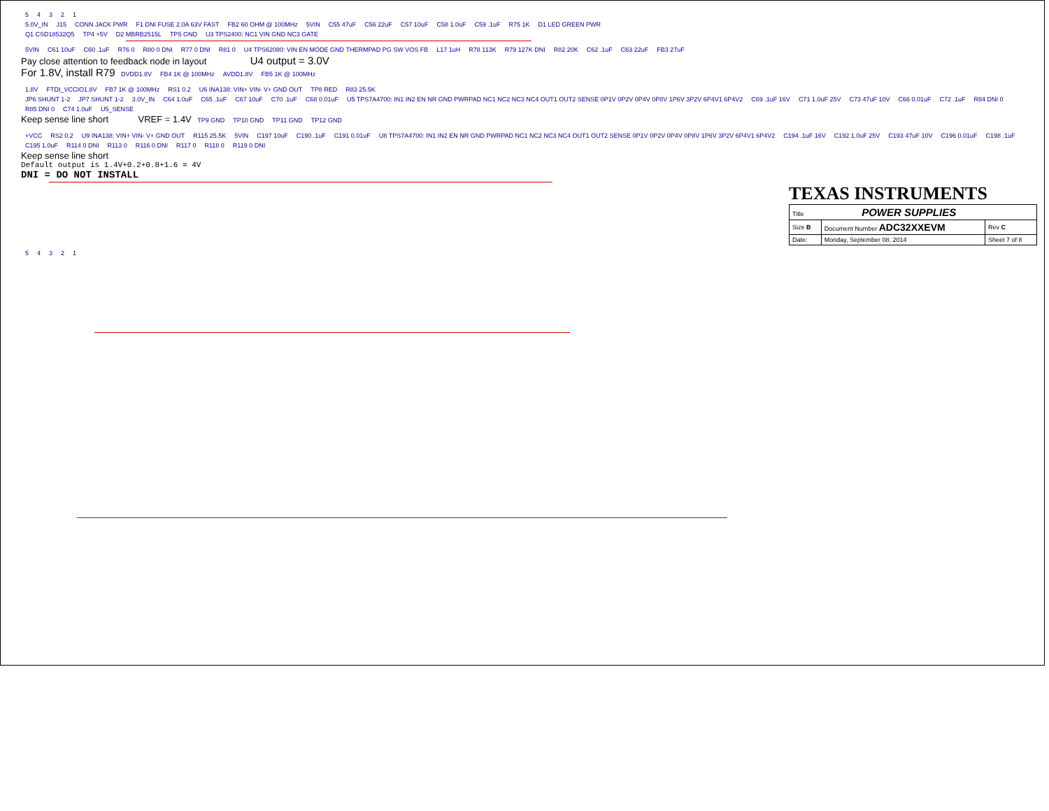54321
5.0V_IN J15 CONN JACK PWR F1 DNI FUSE 2.0A 63V FAST FB2 60 OHM @ 100MHz 5VIN C55 47uF C56 22uF C57 10uF C58 1.0uF C59 .1uF R75 1K D1 LED GREEN PWR
Q1 CSD18532Q5 TP4 +5V D2 MBRB2515L TP5 GND U3 TPS2400: NC1 VIN GND NC3 GATE
5VIN C61 10uF C60 .1uF R76 0 R80 0 DNI R77 0 DNI R81 0 U4 TPS62080: VIN EN MODE GND THERMPAD PG SW VOS FB L17 1uH R78 113K R79 127K DNI R82 20K C62 .1uF C63 22uF FB3 27uF
Pay close attention to feedback node in layout U4 output = 3.0V
For 1.8V, install R79 DVDD1.8V FB4 1K @ 100MHz AVDD1.8V FB5 1K @ 100MHz
1.8V FTDI_VCCIO1.8V FB7 1K @ 100MHz RS1 0.2 U6 INA138: VIN+ VIN- V+ GND OUT TP8 RED R83 25.5K
JP6 SHUNT 1-2 JP7 SHUNT 1-2 3.0V_IN C64 1.0uF C65 .1uF C67 10uF C70 .1uF C68 0.01uF U5 TPS7A4700: IN1 IN2 EN NR GND PWRPAD NC1 NC2 NC3 NC4 OUT1 OUT2 SENSE 0P1V 0P2V 0P4V 0P8V 1P6V 3P2V 6P4V1 6P4V2 C69 .1uF 16V C71 1.0uF 25V C73 47uF 10V C66 0.01uF C72 .1uF R84 DNI 0 R85 DNI 0 C74 1.0uF U5_SENSE
Keep sense line short VREF = 1.4V TP9 GND TP10 GND TP11 GND TP12 GND
+VCC RS2 0.2 U9 INA138: VIN+ VIN- V+ GND OUT R115 25.5K 5VIN C197 10uF C190 .1uF C191 0.01uF U8 TPS7A4700: IN1 IN2 EN NR GND PWRPAD NC1 NC2 NC3 NC4 OUT1 OUT2 SENSE 0P1V 0P2V 0P4V 0P8V 1P6V 3P2V 6P4V1 6P4V2 C194 .1uF 16V C192 1.0uF 25V C193 47uF 10V C196 0.01uF C198 .1uF C195 1.0uF R114 0 DNI R113 0 R116 0 DNI R117 0 R118 0 R119 0 DNI
Keep sense line short
Default output is 1.4V+0.2+0.8+1.6 = 4V
DNI = DO NOT INSTALL
TEXAS INSTRUMENTS
| Title POWER SUPPLIES | | |
| Size B | Document Number ADC32XXEVM | Rev C |
| Date: | Monday, September 08, 2014 | Sheet 7 of 8 |
54321